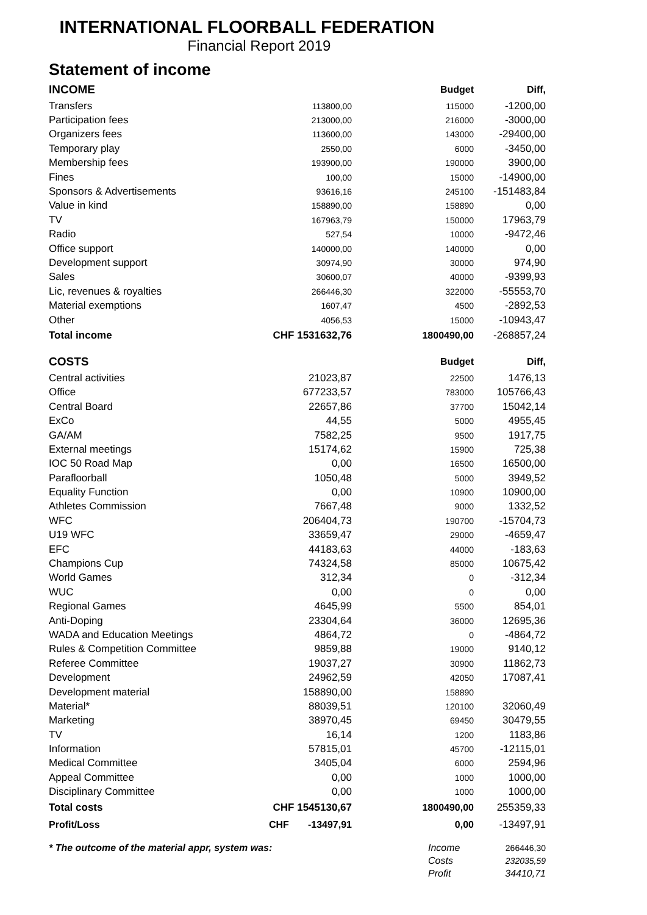INTERNATIONAL FLOORBALL FEDERATION
Financial Report 2019
Statement of income
| INCOME | | Budget | Diff, |
| Transfers | 113800,00 | 115000 | -1200,00 |
| Participation fees | 213000,00 | 216000 | -3000,00 |
| Organizers fees | 113600,00 | 143000 | -29400,00 |
| Temporary play | 2550,00 | 6000 | -3450,00 |
| Membership fees | 193900,00 | 190000 | 3900,00 |
| Fines | 100,00 | 15000 | -14900,00 |
| Sponsors & Advertisements | 93616,16 | 245100 | -151483,84 |
| Value in kind | 158890,00 | 158890 | 0,00 |
| TV | 167963,79 | 150000 | 17963,79 |
| Radio | 527,54 | 10000 | -9472,46 |
| Office support | 140000,00 | 140000 | 0,00 |
| Development support | 30974,90 | 30000 | 974,90 |
| Sales | 30600,07 | 40000 | -9399,93 |
| Lic, revenues & royalties | 266446,30 | 322000 | -55553,70 |
| Material exemptions | 1607,47 | 4500 | -2892,53 |
| Other | 4056,53 | 15000 | -10943,47 |
| Total income | CHF 1531632,76 | 1800490,00 | -268857,24 |
| COSTS | | Budget | Diff, |
| Central activities | 21023,87 | 22500 | 1476,13 |
| Office | 677233,57 | 783000 | 105766,43 |
| Central Board | 22657,86 | 37700 | 15042,14 |
| ExCo | 44,55 | 5000 | 4955,45 |
| GA/AM | 7582,25 | 9500 | 1917,75 |
| External meetings | 15174,62 | 15900 | 725,38 |
| IOC 50 Road Map | 0,00 | 16500 | 16500,00 |
| Parafloorball | 1050,48 | 5000 | 3949,52 |
| Equality Function | 0,00 | 10900 | 10900,00 |
| Athletes Commission | 7667,48 | 9000 | 1332,52 |
| WFC | 206404,73 | 190700 | -15704,73 |
| U19 WFC | 33659,47 | 29000 | -4659,47 |
| EFC | 44183,63 | 44000 | -183,63 |
| Champions Cup | 74324,58 | 85000 | 10675,42 |
| World Games | 312,34 | 0 | -312,34 |
| WUC | 0,00 | 0 | 0,00 |
| Regional Games | 4645,99 | 5500 | 854,01 |
| Anti-Doping | 23304,64 | 36000 | 12695,36 |
| WADA and Education Meetings | 4864,72 | 0 | -4864,72 |
| Rules & Competition Committee | 9859,88 | 19000 | 9140,12 |
| Referee Committee | 19037,27 | 30900 | 11862,73 |
| Development | 24962,59 | 42050 | 17087,41 |
| Development material | 158890,00 | 158890 | |
| Material* | 88039,51 | 120100 | 32060,49 |
| Marketing | 38970,45 | 69450 | 30479,55 |
| TV | 16,14 | 1200 | 1183,86 |
| Information | 57815,01 | 45700 | -12115,01 |
| Medical Committee | 3405,04 | 6000 | 2594,96 |
| Appeal Committee | 0,00 | 1000 | 1000,00 |
| Disciplinary Committee | 0,00 | 1000 | 1000,00 |
| Total costs | CHF 1545130,67 | 1800490,00 | 255359,33 |
| Profit/Loss | CHF -13497,91 | 0,00 | -13497,91 |
| * The outcome of the material appr, system was: | | Income | 266446,30 |
| | | Costs | 232035,59 |
| | | Profit | 34410,71 |